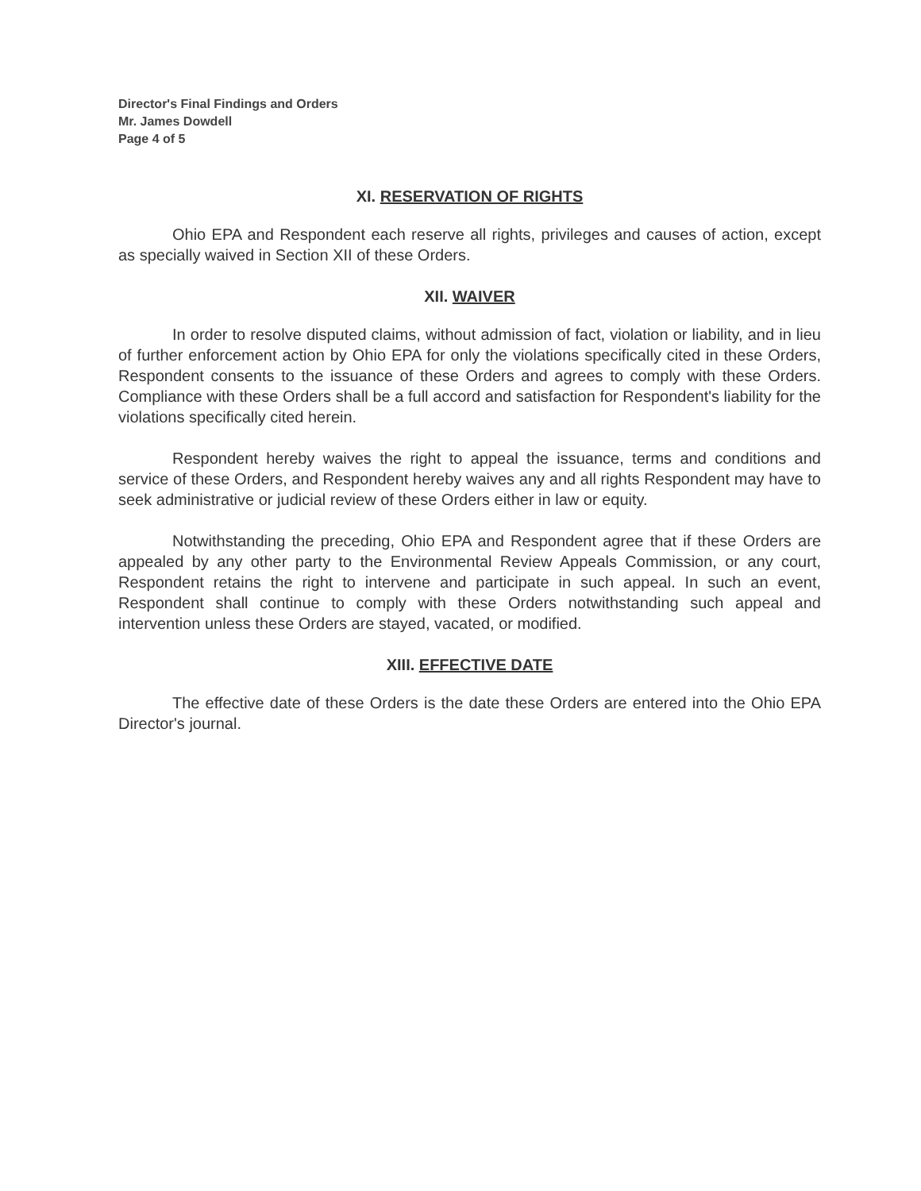Director's Final Findings and Orders
Mr. James Dowdell
Page 4 of 5
XI. RESERVATION OF RIGHTS
Ohio EPA and Respondent each reserve all rights, privileges and causes of action, except as specially waived in Section XII of these Orders.
XII. WAIVER
In order to resolve disputed claims, without admission of fact, violation or liability, and in lieu of further enforcement action by Ohio EPA for only the violations specifically cited in these Orders, Respondent consents to the issuance of these Orders and agrees to comply with these Orders. Compliance with these Orders shall be a full accord and satisfaction for Respondent's liability for the violations specifically cited herein.
Respondent hereby waives the right to appeal the issuance, terms and conditions and service of these Orders, and Respondent hereby waives any and all rights Respondent may have to seek administrative or judicial review of these Orders either in law or equity.
Notwithstanding the preceding, Ohio EPA and Respondent agree that if these Orders are appealed by any other party to the Environmental Review Appeals Commission, or any court, Respondent retains the right to intervene and participate in such appeal. In such an event, Respondent shall continue to comply with these Orders notwithstanding such appeal and intervention unless these Orders are stayed, vacated, or modified.
XIII. EFFECTIVE DATE
The effective date of these Orders is the date these Orders are entered into the Ohio EPA Director's journal.